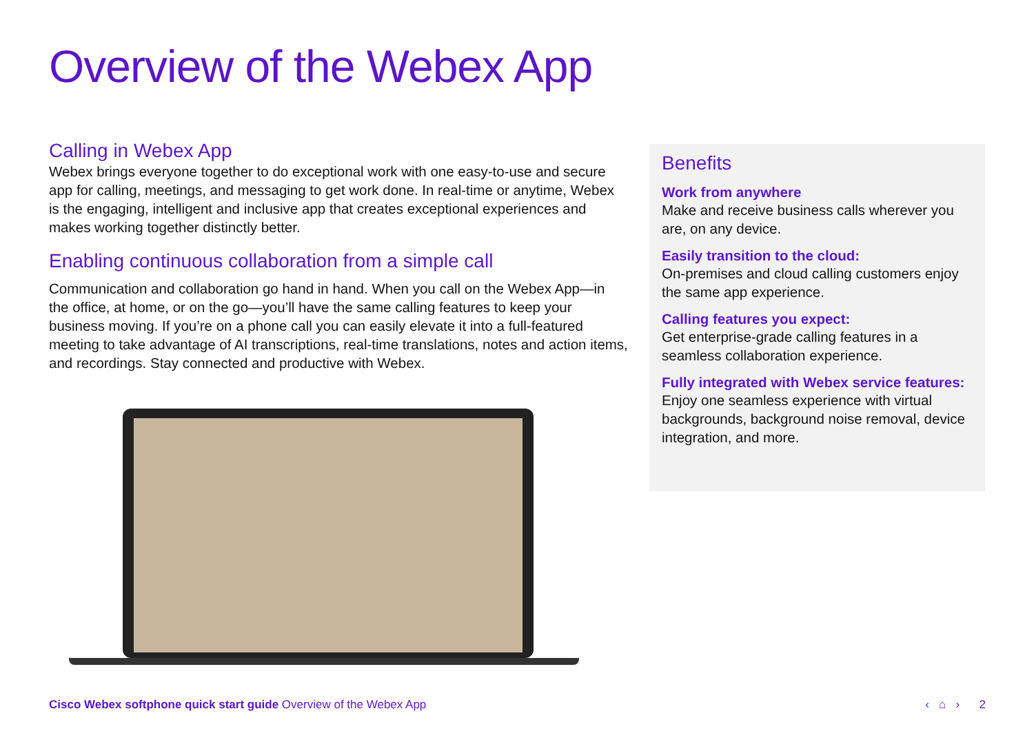Overview of the Webex App
Calling in Webex App
Webex brings everyone together to do exceptional work with one easy-to-use and secure app for calling, meetings, and messaging to get work done. In real-time or anytime, Webex is the engaging, intelligent and inclusive app that creates exceptional experiences and makes working together distinctly better.
Enabling continuous collaboration from a simple call
Communication and collaboration go hand in hand. When you call on the Webex App—in the office, at home, or on the go—you’ll have the same calling features to keep your business moving. If you’re on a phone call you can easily elevate it into a full-featured meeting to take advantage of AI transcriptions, real-time translations, notes and action items, and recordings. Stay connected and productive with Webex.
Benefits
Work from anywhere
Make and receive business calls wherever you are, on any device.
Easily transition to the cloud:
On-premises and cloud calling customers enjoy the same app experience.
Calling features you expect:
Get enterprise-grade calling features in a seamless collaboration experience.
Fully integrated with Webex service features:
Enjoy one seamless experience with virtual backgrounds, background noise removal, device integration, and more.
Cisco Webex softphone quick start guide Overview of the Webex App
‹ ⌂ › 2